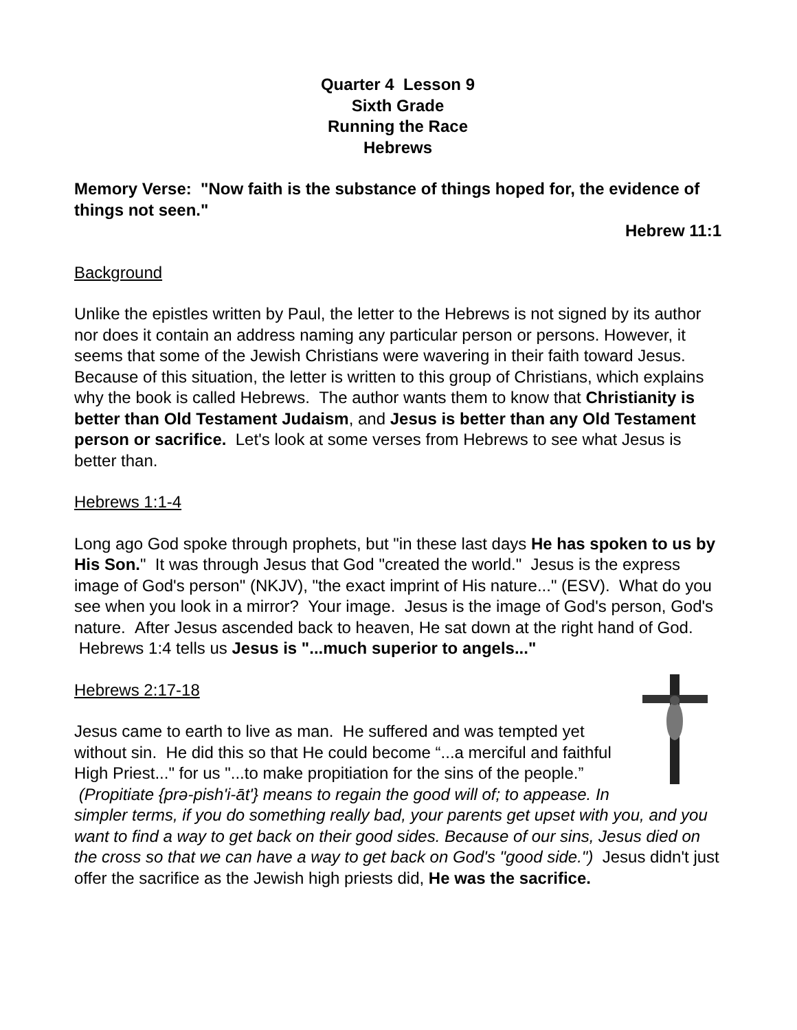Quarter 4 Lesson 9
Sixth Grade
Running the Race
Hebrews
Memory Verse: "Now faith is the substance of things hoped for, the evidence of things not seen."
Hebrew 11:1
Background
Unlike the epistles written by Paul, the letter to the Hebrews is not signed by its author nor does it contain an address naming any particular person or persons. However, it seems that some of the Jewish Christians were wavering in their faith toward Jesus. Because of this situation, the letter is written to this group of Christians, which explains why the book is called Hebrews. The author wants them to know that Christianity is better than Old Testament Judaism, and Jesus is better than any Old Testament person or sacrifice. Let's look at some verses from Hebrews to see what Jesus is better than.
Hebrews 1:1-4
Long ago God spoke through prophets, but "in these last days He has spoken to us by His Son." It was through Jesus that God "created the world." Jesus is the express image of God's person" (NKJV), "the exact imprint of His nature..." (ESV). What do you see when you look in a mirror? Your image. Jesus is the image of God's person, God's nature. After Jesus ascended back to heaven, He sat down at the right hand of God. Hebrews 1:4 tells us Jesus is "...much superior to angels..."
Hebrews 2:17-18
Jesus came to earth to live as man. He suffered and was tempted yet without sin. He did this so that He could become “...a merciful and faithful High Priest..." for us "...to make propitiation for the sins of the people.” (Propitiate {prə-pish'i-āt'} means to regain the good will of; to appease. In simpler terms, if you do something really bad, your parents get upset with you, and you want to find a way to get back on their good sides. Because of our sins, Jesus died on the cross so that we can have a way to get back on God's "good side.") Jesus didn't just offer the sacrifice as the Jewish high priests did, He was the sacrifice.